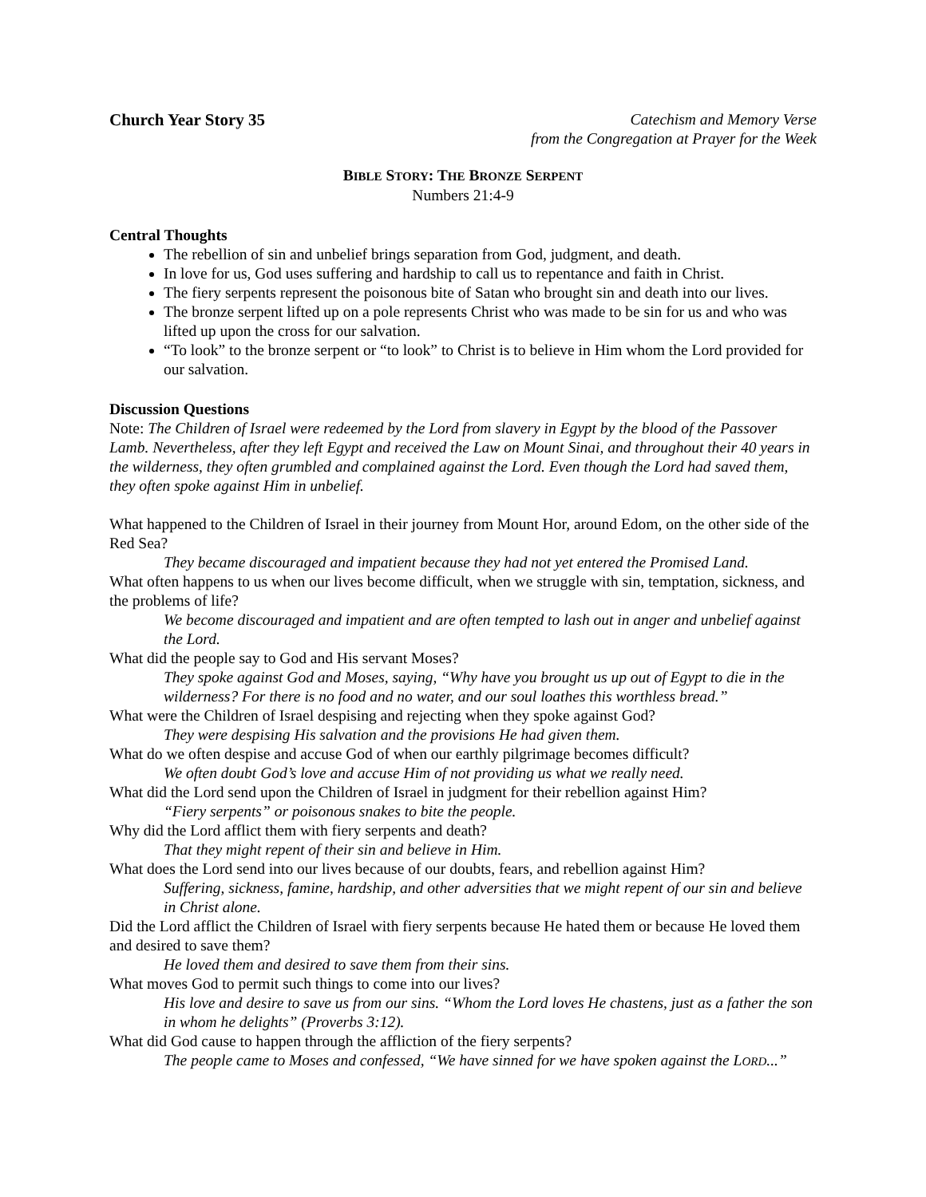Church Year Story 35 Catechism and Memory Verse
from the Congregation at Prayer for the Week
BIBLE STORY: THE BRONZE SERPENT
Numbers 21:4-9
Central Thoughts
The rebellion of sin and unbelief brings separation from God, judgment, and death.
In love for us, God uses suffering and hardship to call us to repentance and faith in Christ.
The fiery serpents represent the poisonous bite of Satan who brought sin and death into our lives.
The bronze serpent lifted up on a pole represents Christ who was made to be sin for us and who was lifted up upon the cross for our salvation.
“To look” to the bronze serpent or “to look” to Christ is to believe in Him whom the Lord provided for our salvation.
Discussion Questions
Note: The Children of Israel were redeemed by the Lord from slavery in Egypt by the blood of the Passover Lamb. Nevertheless, after they left Egypt and received the Law on Mount Sinai, and throughout their 40 years in the wilderness, they often grumbled and complained against the Lord. Even though the Lord had saved them, they often spoke against Him in unbelief.
What happened to the Children of Israel in their journey from Mount Hor, around Edom, on the other side of the Red Sea?
They became discouraged and impatient because they had not yet entered the Promised Land.
What often happens to us when our lives become difficult, when we struggle with sin, temptation, sickness, and the problems of life?
We become discouraged and impatient and are often tempted to lash out in anger and unbelief against the Lord.
What did the people say to God and His servant Moses?
They spoke against God and Moses, saying, “Why have you brought us up out of Egypt to die in the wilderness? For there is no food and no water, and our soul loathes this worthless bread.”
What were the Children of Israel despising and rejecting when they spoke against God?
They were despising His salvation and the provisions He had given them.
What do we often despise and accuse God of when our earthly pilgrimage becomes difficult?
We often doubt God’s love and accuse Him of not providing us what we really need.
What did the Lord send upon the Children of Israel in judgment for their rebellion against Him?
“Fiery serpents” or poisonous snakes to bite the people.
Why did the Lord afflict them with fiery serpents and death?
That they might repent of their sin and believe in Him.
What does the Lord send into our lives because of our doubts, fears, and rebellion against Him?
Suffering, sickness, famine, hardship, and other adversities that we might repent of our sin and believe in Christ alone.
Did the Lord afflict the Children of Israel with fiery serpents because He hated them or because He loved them and desired to save them?
He loved them and desired to save them from their sins.
What moves God to permit such things to come into our lives?
His love and desire to save us from our sins. “Whom the Lord loves He chastens, just as a father the son in whom he delights” (Proverbs 3:12).
What did God cause to happen through the affliction of the fiery serpents?
The people came to Moses and confessed, “We have sinned for we have spoken against the LORD...”